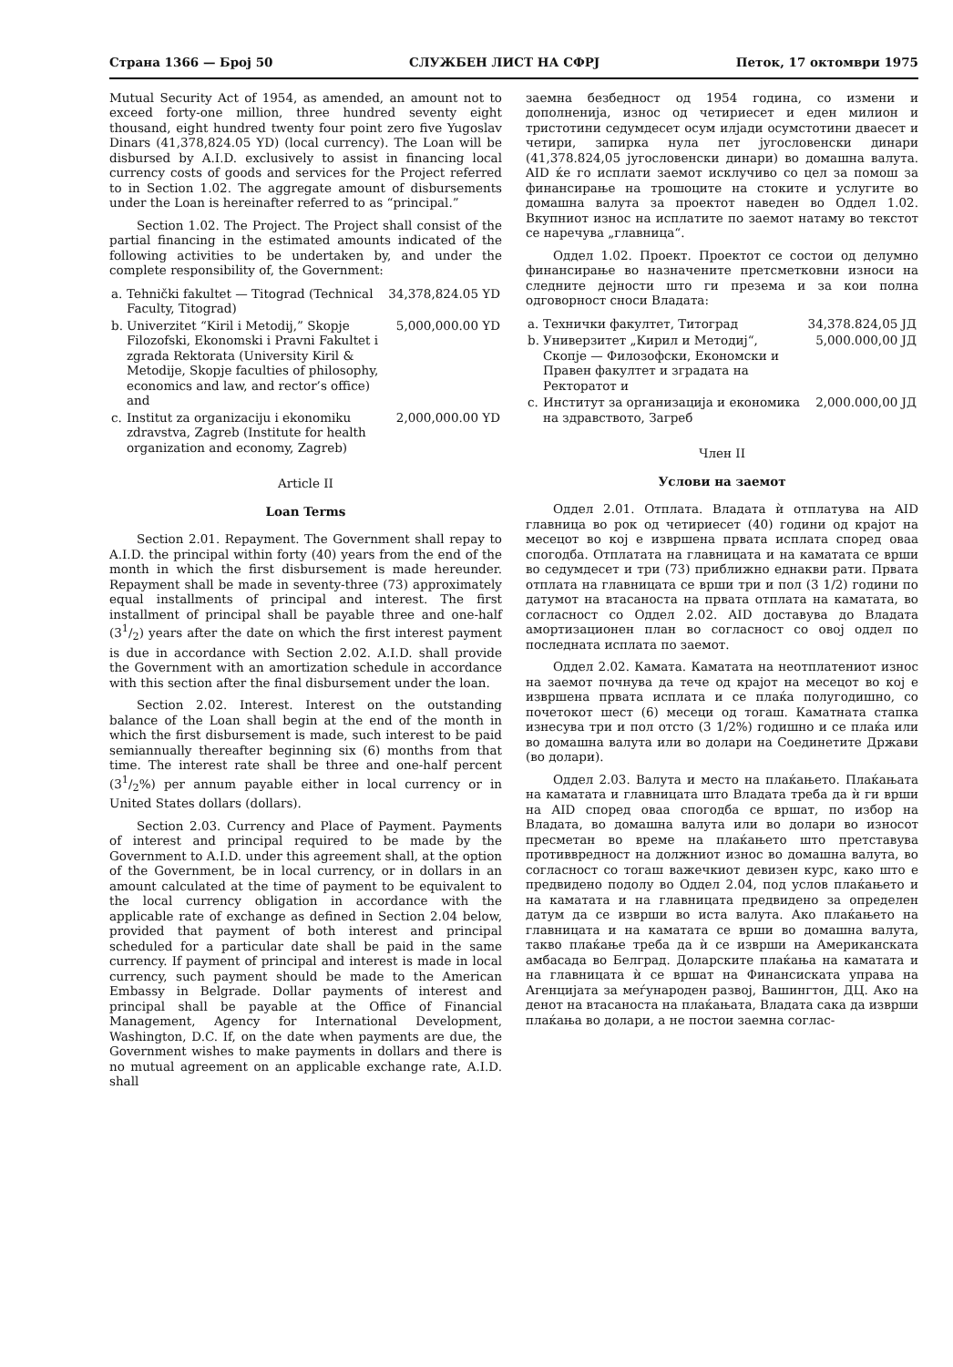Страна 1366 — Број 50 СЛУЖБЕН ЛИСТ НА СФРЈ Петок, 17 октомври 1975
Mutual Security Act of 1954, as amended, an amount not to exceed forty-one million, three hundred seventy eight thousand, eight hundred twenty four point zero five Yugoslav Dinars (41,378,824.05 YD) (local currency). The Loan will be disbursed by A.I.D. exclusively to assist in financing local currency costs of goods and services for the Project referred to in Section 1.02. The aggregate amount of disbursements under the Loan is hereinafter referred to as “principal.”
Section 1.02. The Project. The Project shall consist of the partial financing in the estimated amounts indicated of the following activities to be undertaken by, and under the complete responsibility of, the Government:
| a. | Tehnički fakultet — Titograd (Technical Faculty, Titograd) | 34,378,824.05 YD |
| b. | Univerzitet “Kiril i Metodij,” Skopje Filozofski, Ekonomski i Pravni Fakultet i zgrada Rektorata (University Kiril & Metodije, Skopje faculties of philosophy, economics and law, and rector’s office) and | 5,000,000.00 YD |
| c. | Institut za organizaciju i ekonomiku zdravstva, Zagreb (Institute for health organization and economy, Zagreb) | 2,000,000.00 YD |
Article II
Loan Terms
Section 2.01. Repayment. The Government shall repay to A.I.D. the principal within forty (40) years from the end of the month in which the first disbursement is made hereunder. Repayment shall be made in seventy-three (73) approximately equal installments of principal and interest. The first installment of principal shall be payable three and one-half (31/2) years after the date on which the first interest payment is due in accordance with Section 2.02. A.I.D. shall provide the Government with an amortization schedule in accordance with this section after the final disbursement under the loan.
Section 2.02. Interest. Interest on the outstanding balance of the Loan shall begin at the end of the month in which the first disbursement is made, such interest to be paid semiannually thereafter beginning six (6) months from that time. The interest rate shall be three and one-half percent (31/2%) per annum payable either in local currency or in United States dollars (dollars).
Section 2.03. Currency and Place of Payment. Payments of interest and principal required to be made by the Government to A.I.D. under this agreement shall, at the option of the Government, be in local currency, or in dollars in an amount calculated at the time of payment to be equivalent to the local currency obligation in accordance with the applicable rate of exchange as defined in Section 2.04 below, provided that payment of both interest and principal scheduled for a particular date shall be paid in the same currency. If payment of principal and interest is made in local currency, such payment should be made to the American Embassy in Belgrade. Dollar payments of interest and principal shall be payable at the Office of Financial Management, Agency for International Development, Washington, D.C. If, on the date when payments are due, the Government wishes to make payments in dollars and there is no mutual agreement on an applicable exchange rate, A.I.D. shall
заемна безбедност од 1954 година, со измени и дополненија, износ од четириесет и еден милион и тристотини седумдесет осум илјади осумстотини дваесет и четири, запирка нула пет југословенски динари (41,378.824,05 југословенски динари) во домашна валута. AID ќе го исплати заемот исклучиво со цел за помош за финансирање на трошоците на стоките и услугите во домашна валута за проектот наведен во Оддел 1.02. Вкупниот износ на исплатите по заемот натаму во текстот се наречува „главница“.
Оддел 1.02. Проект. Проектот се состои од делумно финансирање во назначените претсметковни износи на следните дејности што ги презема и за кои полна одговорност сноси Владата:
| a. | Технички факултет, Титоград | 34,378.824,05 ЈД |
| b. | Универзитет „Кирил и Методиј“, Скопје — Филозофски, Економски и Правен факултет и зградата на Ректоратот и | 5,000.000,00 ЈД |
| c. | Институт за организација и економика на здравството, Загреб | 2,000.000,00 ЈД |
Член II
Услови на заемот
Оддел 2.01. Отплата. Владата ѝ отплатува на AID главница во рок од четириесет (40) години од крајот на месецот во кој е извршена првата исплата според оваа спогодба. Отплатата на главницата и на каматата се врши во седумдесет и три (73) приближно еднакви рати. Првата отплата на главницата се врши три и пол (3 1/2) години по датумот на втасаноста на првата отплата на каматата, во согласност со Оддел 2.02. AID доставува до Владата амортизационен план во согласност со овој оддел по последната исплата по заемот.
Оддел 2.02. Камата. Каматата на неотплатениот износ на заемот почнува да тече од крајот на месецот во кој е извршена првата исплата и се плаќа полугодишно, со почетокот шест (6) месеци од тогаш. Каматната стапка изнесува три и пол отсто (3 1/2%) годишно и се плаќа или во домашна валута или во долари на Соединетите Држави (во долари).
Оддел 2.03. Валута и место на плаќањето. Плаќањата на каматата и главницата што Владата треба да ѝ ги врши на AID според оваа спогодба се вршат, по избор на Владата, во домашна валута или во долари во износот пресметан во време на плаќањето што претставува противвредност на должниот износ во домашна валута, во согласност со тогаш важечкиот девизен курс, како што е предвидено подолу во Оддел 2.04, под услов плаќањето и на каматата и на главницата предвидено за определен датум да се изврши во иста валута. Ако плаќањето на главницата и на каматата се врши во домашна валута, такво плаќање треба да ѝ се изврши на Американската амбасада во Белград. Доларските плаќања на каматата и на главницата ѝ се вршат на Финансиската управа на Агенцијата за меѓународен развој, Вашингтон, ДЦ. Ако на денот на втасаноста на плаќањата, Владата сака да изврши плаќања во долари, а не постои заемна соглас-